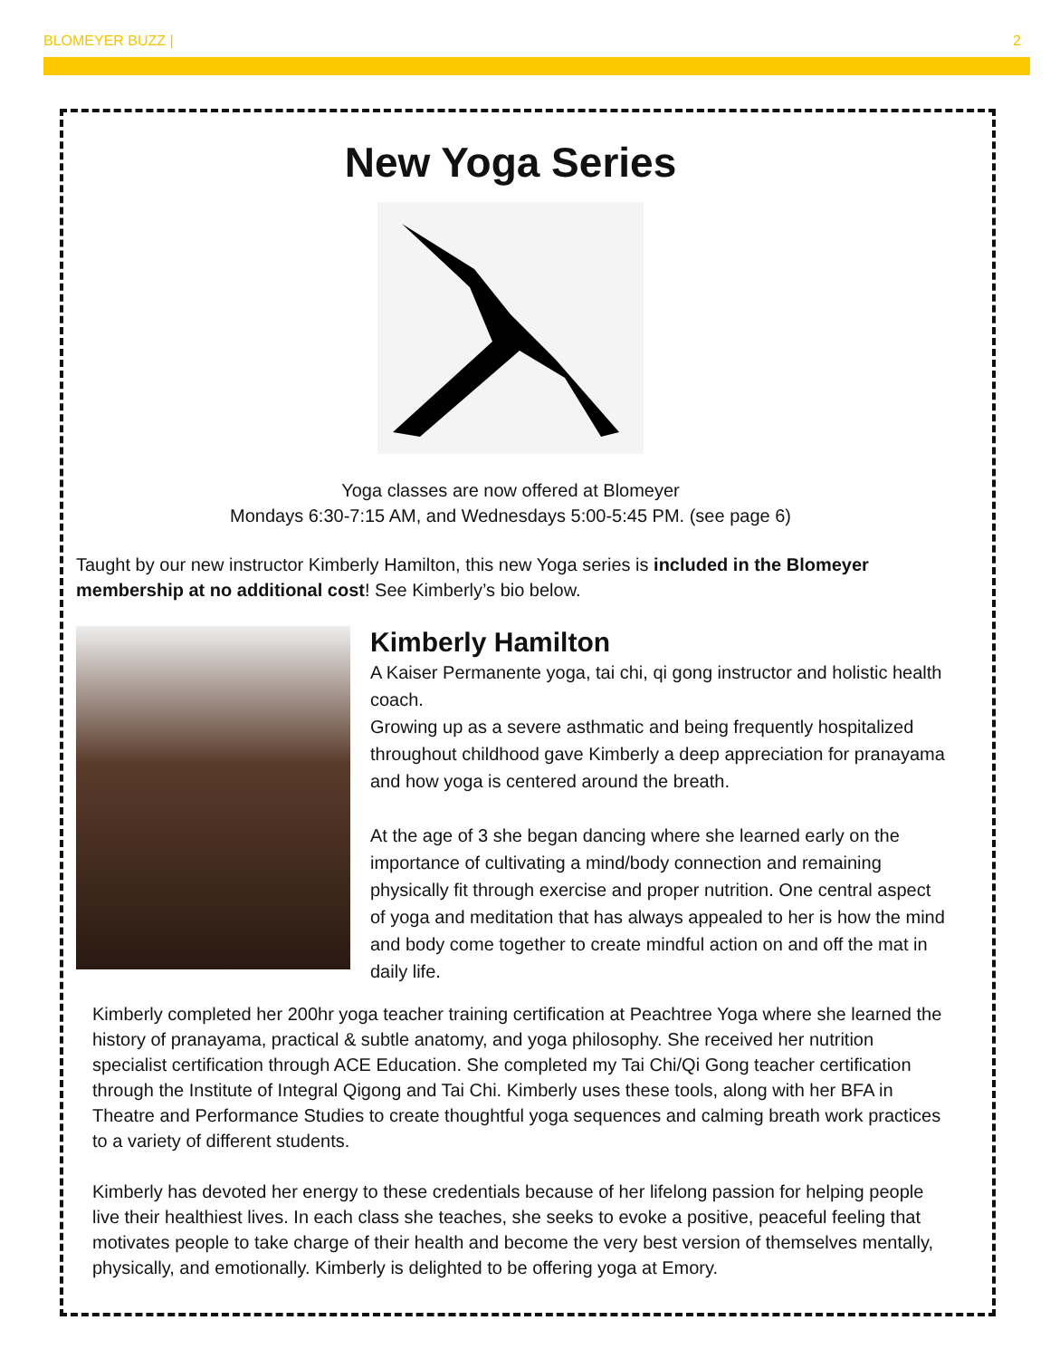BLOMEYER BUZZ | 2
New Yoga Series
Yoga classes are now offered at Blomeyer
Mondays 6:30-7:15 AM, and Wednesdays 5:00-5:45 PM. (see page 6)
Taught by our new instructor Kimberly Hamilton, this new Yoga series is included in the Blomeyer membership at no additional cost! See Kimberly’s bio below.
Kimberly Hamilton
A Kaiser Permanente yoga, tai chi, qi gong instructor and holistic health coach.
Growing up as a severe asthmatic and being frequently hospitalized throughout childhood gave Kimberly a deep appreciation for pranayama and how yoga is centered around the breath.
At the age of 3 she began dancing where she learned early on the importance of cultivating a mind/body connection and remaining physically fit through exercise and proper nutrition. One central aspect of yoga and meditation that has always appealed to her is how the mind and body come together to create mindful action on and off the mat in daily life.
Kimberly completed her 200hr yoga teacher training certification at Peachtree Yoga where she learned the history of pranayama, practical & subtle anatomy, and yoga philosophy. She received her nutrition specialist certification through ACE Education. She completed my Tai Chi/Qi Gong teacher certification through the Institute of Integral Qigong and Tai Chi. Kimberly uses these tools, along with her BFA in Theatre and Performance Studies to create thoughtful yoga sequences and calming breath work practices to a variety of different students.
Kimberly has devoted her energy to these credentials because of her lifelong passion for helping people live their healthiest lives. In each class she teaches, she seeks to evoke a positive, peaceful feeling that motivates people to take charge of their health and become the very best version of themselves mentally, physically, and emotionally. Kimberly is delighted to be offering yoga at Emory.